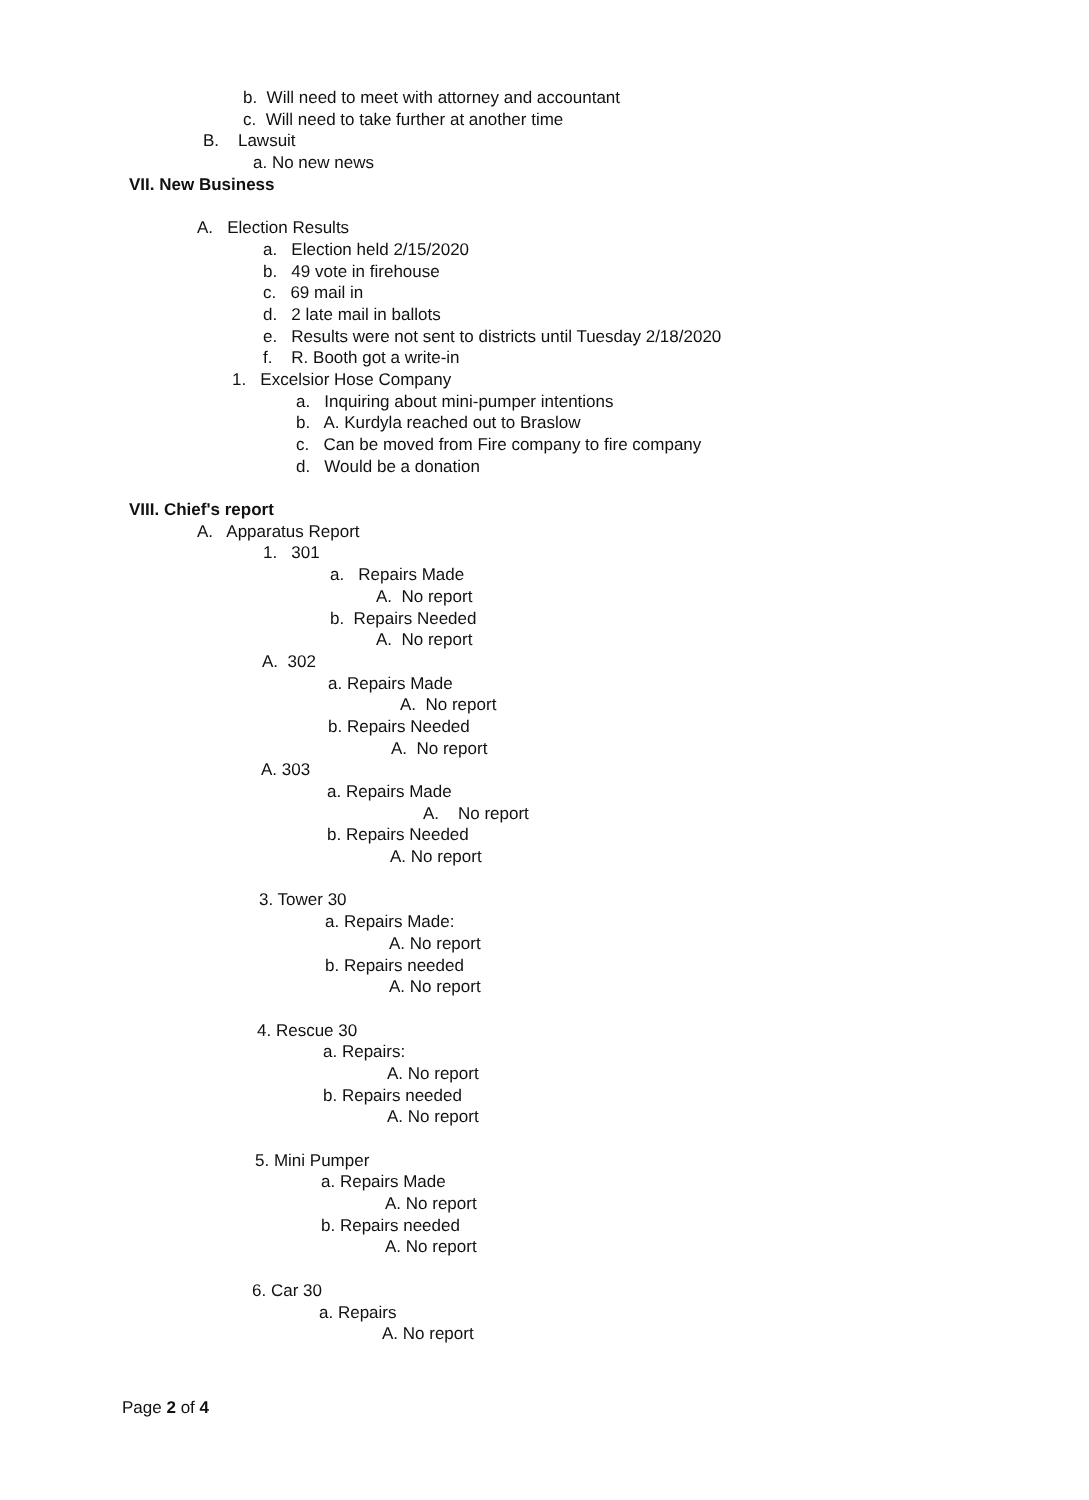b. Will need to meet with attorney and accountant
c. Will need to take further at another time
B. Lawsuit
a. No new news
VII. New Business
A. Election Results
a. Election held 2/15/2020
b. 49 vote in firehouse
c. 69 mail in
d. 2 late mail in ballots
e. Results were not sent to districts until Tuesday 2/18/2020
f. R. Booth got a write-in
1. Excelsior Hose Company
a. Inquiring about mini-pumper intentions
b. A. Kurdyla reached out to Braslow
c. Can be moved from Fire company to fire company
d. Would be a donation
VIII. Chief's report
A. Apparatus Report
1. 301
a. Repairs Made
A. No report
b. Repairs Needed
A. No report
A. 302
a. Repairs Made
A. No report
b. Repairs Needed
A. No report
A. 303
a. Repairs Made
A. No report
b. Repairs Needed
A. No report
3. Tower 30
a. Repairs Made:
A. No report
b. Repairs needed
A. No report
4. Rescue 30
a. Repairs:
A. No report
b. Repairs needed
A. No report
5. Mini Pumper
a. Repairs Made
A. No report
b. Repairs needed
A. No report
6. Car 30
a. Repairs
A. No report
Page 2 of 4